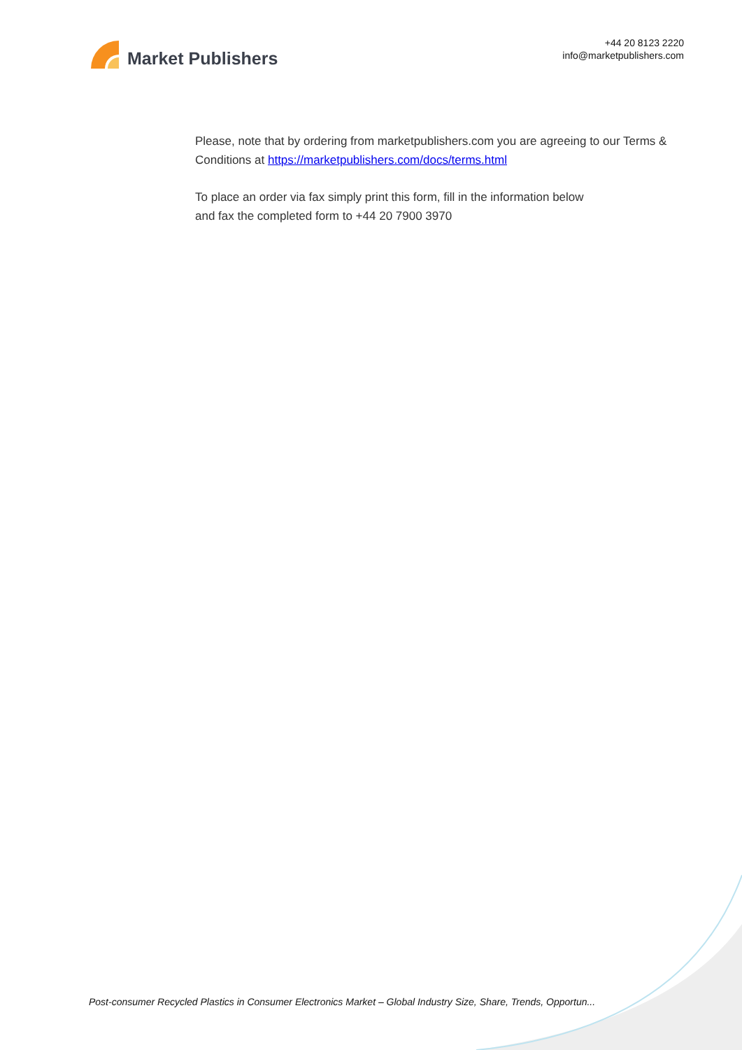Market Publishers
+44 20 8123 2220
info@marketpublishers.com
Please, note that by ordering from marketpublishers.com you are agreeing to our Terms & Conditions at https://marketpublishers.com/docs/terms.html
To place an order via fax simply print this form, fill in the information below
and fax the completed form to +44 20 7900 3970
Post-consumer Recycled Plastics in Consumer Electronics Market – Global Industry Size, Share, Trends, Opportun...